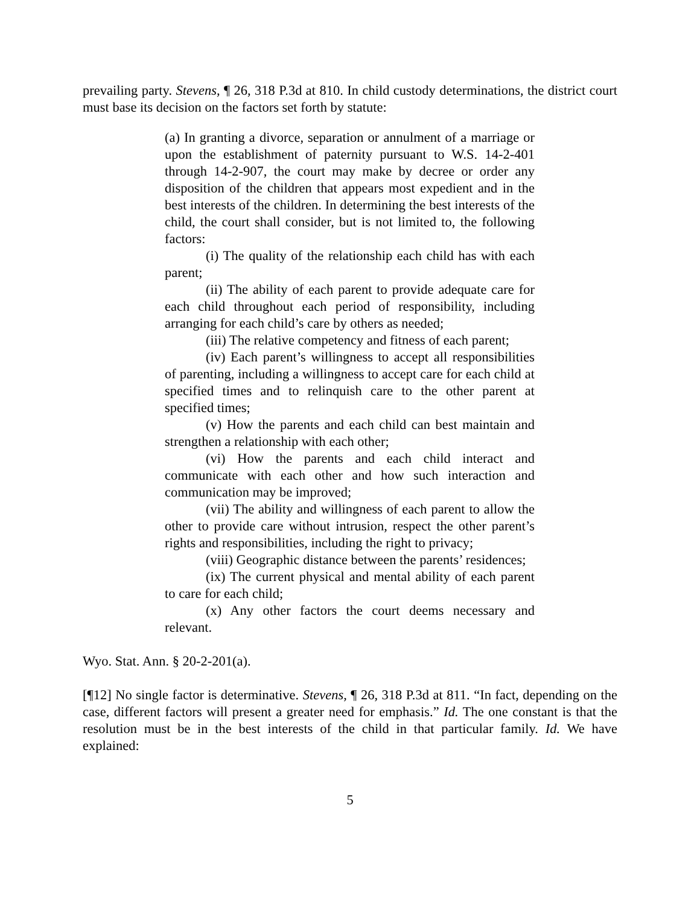prevailing party. Stevens, ¶ 26, 318 P.3d at 810. In child custody determinations, the district court must base its decision on the factors set forth by statute:
(a) In granting a divorce, separation or annulment of a marriage or upon the establishment of paternity pursuant to W.S. 14-2-401 through 14-2-907, the court may make by decree or order any disposition of the children that appears most expedient and in the best interests of the children. In determining the best interests of the child, the court shall consider, but is not limited to, the following factors:
(i) The quality of the relationship each child has with each parent;
(ii) The ability of each parent to provide adequate care for each child throughout each period of responsibility, including arranging for each child’s care by others as needed;
(iii) The relative competency and fitness of each parent;
(iv) Each parent’s willingness to accept all responsibilities of parenting, including a willingness to accept care for each child at specified times and to relinquish care to the other parent at specified times;
(v) How the parents and each child can best maintain and strengthen a relationship with each other;
(vi) How the parents and each child interact and communicate with each other and how such interaction and communication may be improved;
(vii) The ability and willingness of each parent to allow the other to provide care without intrusion, respect the other parent’s rights and responsibilities, including the right to privacy;
(viii) Geographic distance between the parents’ residences;
(ix) The current physical and mental ability of each parent to care for each child;
(x) Any other factors the court deems necessary and relevant.
Wyo. Stat. Ann. § 20-2-201(a).
[¶12] No single factor is determinative. Stevens, ¶ 26, 318 P.3d at 811. “In fact, depending on the case, different factors will present a greater need for emphasis.” Id. The one constant is that the resolution must be in the best interests of the child in that particular family. Id. We have explained:
5